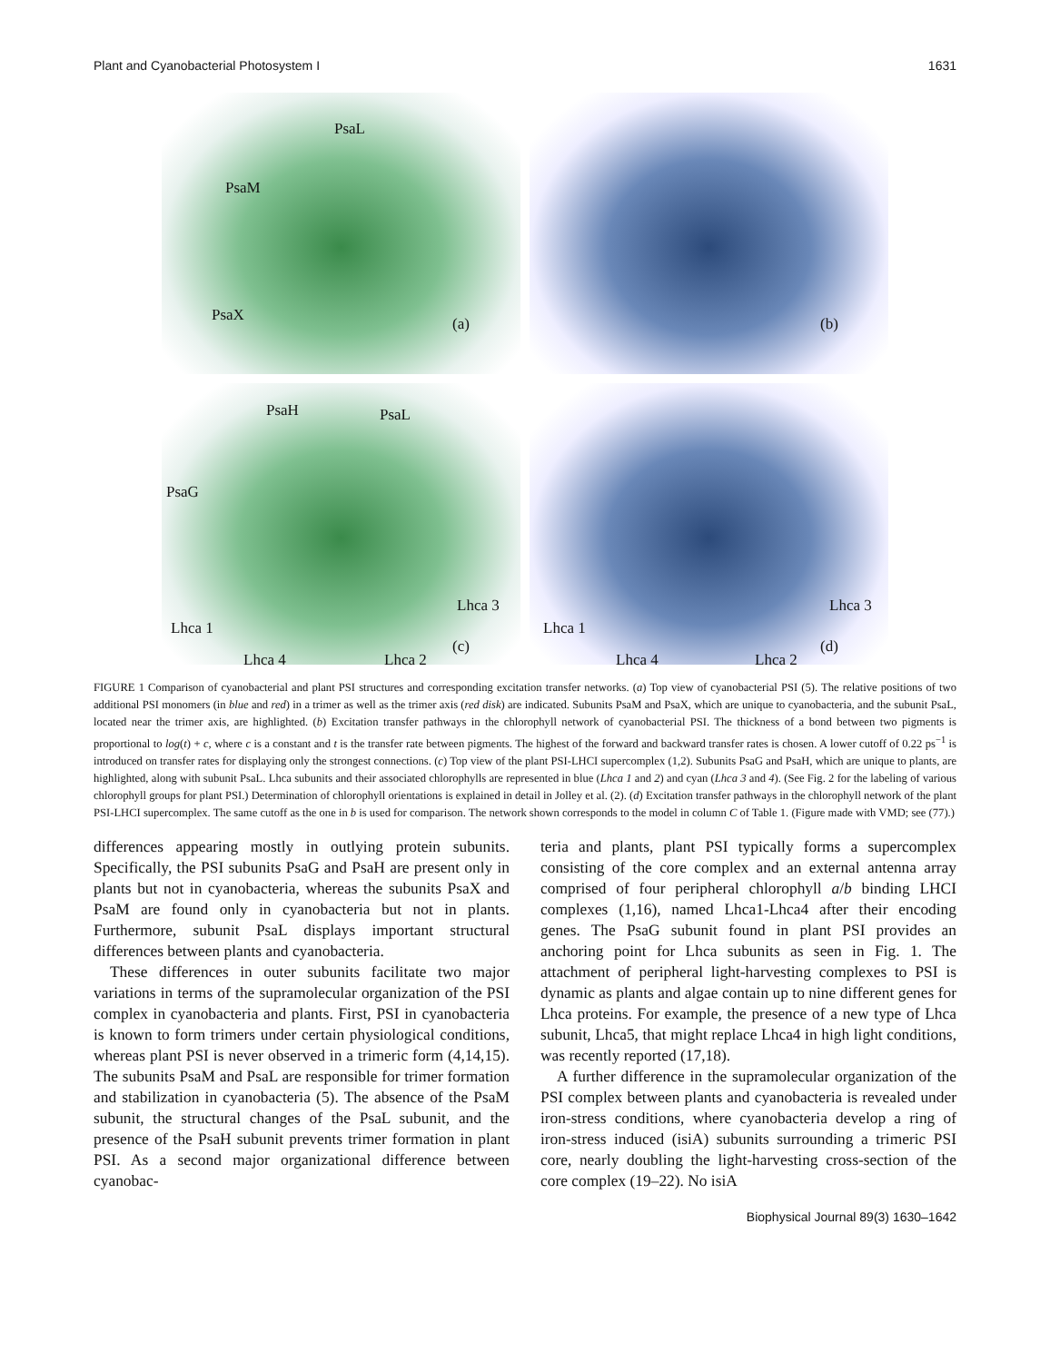Plant and Cyanobacterial Photosystem I 1631
PsaL
PsaM
PsaX (a)
(b)
PsaH PsaL
PsaG
Lhca 3
Lhca 1
(c)
Lhca 4 Lhca 2
Lhca 3
Lhca 1
(d)
Lhca 4 Lhca 2
FIGURE 1 Comparison of cyanobacterial and plant PSI structures and corresponding excitation transfer networks. (a) Top view of cyanobacterial PSI (5). The relative positions of two additional PSI monomers (in blue and red) in a trimer as well as the trimer axis (red disk) are indicated. Subunits PsaM and PsaX, which are unique to cyanobacteria, and the subunit PsaL, located near the trimer axis, are highlighted. (b) Excitation transfer pathways in the chlorophyll network of cyanobacterial PSI. The thickness of a bond between two pigments is proportional to log(t) + c, where c is a constant and t is the transfer rate between pigments. The highest of the forward and backward transfer rates is chosen. A lower cutoff of 0.22 ps<sup>−1</sup> is introduced on transfer rates for displaying only the strongest connections. (c) Top view of the plant PSI-LHCI supercomplex (1,2). Subunits PsaG and PsaH, which are unique to plants, are highlighted, along with subunit PsaL. Lhca subunits and their associated chlorophylls are represented in blue (Lhca 1 and 2) and cyan (Lhca 3 and 4). (See Fig. 2 for the labeling of various chlorophyll groups for plant PSI.) Determination of chlorophyll orientations is explained in detail in Jolley et al. (2). (d) Excitation transfer pathways in the chlorophyll network of the plant PSI-LHCI supercomplex. The same cutoff as the one in b is used for comparison. The network shown corresponds to the model in column C of Table 1. (Figure made with VMD; see (77).)
differences appearing mostly in outlying protein subunits. Specifically, the PSI subunits PsaG and PsaH are present only in plants but not in cyanobacteria, whereas the subunits PsaX and PsaM are found only in cyanobacteria but not in plants. Furthermore, subunit PsaL displays important structural differences between plants and cyanobacteria.
These differences in outer subunits facilitate two major variations in terms of the supramolecular organization of the PSI complex in cyanobacteria and plants. First, PSI in cyanobacteria is known to form trimers under certain physiological conditions, whereas plant PSI is never observed in a trimeric form (4,14,15). The subunits PsaM and PsaL are responsible for trimer formation and stabilization in cyanobacteria (5). The absence of the PsaM subunit, the structural changes of the PsaL subunit, and the presence of the PsaH subunit prevents trimer formation in plant PSI. As a second major organizational difference between cyanobac-
teria and plants, plant PSI typically forms a supercomplex consisting of the core complex and an external antenna array comprised of four peripheral chlorophyll a/b binding LHCI complexes (1,16), named Lhca1-Lhca4 after their encoding genes. The PsaG subunit found in plant PSI provides an anchoring point for Lhca subunits as seen in Fig. 1. The attachment of peripheral light-harvesting complexes to PSI is dynamic as plants and algae contain up to nine different genes for Lhca proteins. For example, the presence of a new type of Lhca subunit, Lhca5, that might replace Lhca4 in high light conditions, was recently reported (17,18).
A further difference in the supramolecular organization of the PSI complex between plants and cyanobacteria is revealed under iron-stress conditions, where cyanobacteria develop a ring of iron-stress induced (isiA) subunits surrounding a trimeric PSI core, nearly doubling the light-harvesting cross-section of the core complex (19–22). No isiA
Biophysical Journal 89(3) 1630–1642